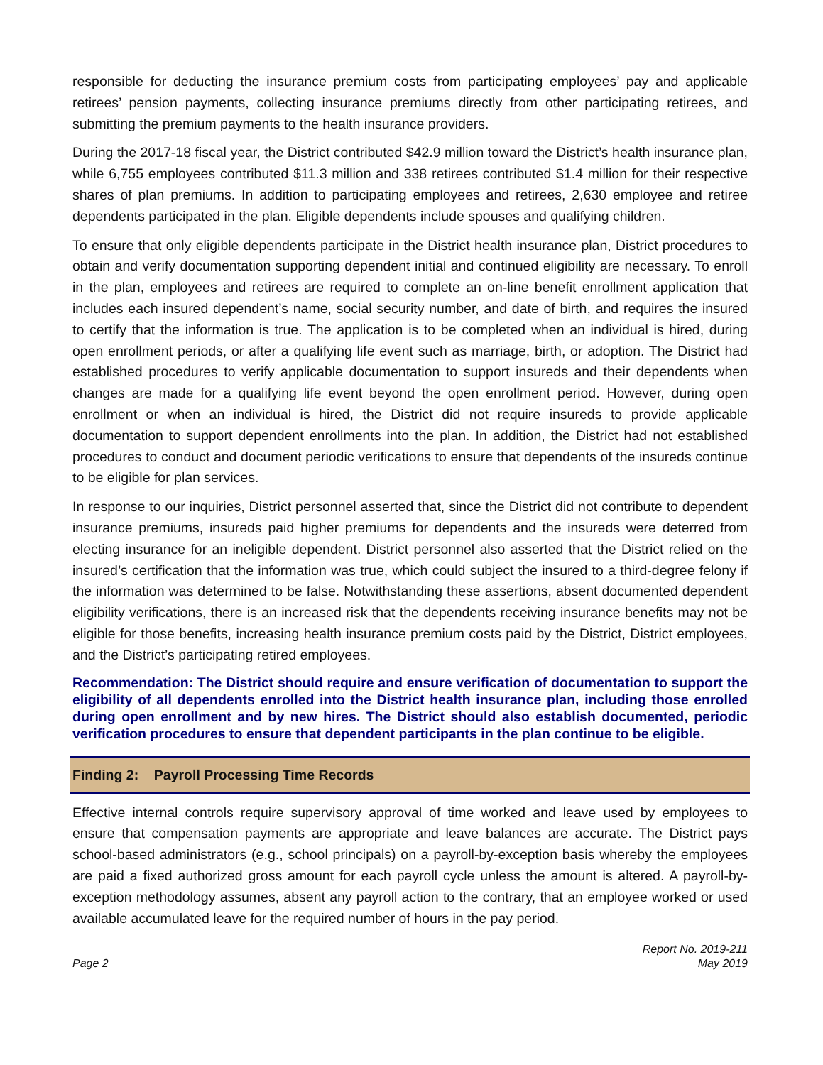responsible for deducting the insurance premium costs from participating employees’ pay and applicable retirees’ pension payments, collecting insurance premiums directly from other participating retirees, and submitting the premium payments to the health insurance providers.
During the 2017-18 fiscal year, the District contributed $42.9 million toward the District’s health insurance plan, while 6,755 employees contributed $11.3 million and 338 retirees contributed $1.4 million for their respective shares of plan premiums. In addition to participating employees and retirees, 2,630 employee and retiree dependents participated in the plan. Eligible dependents include spouses and qualifying children.
To ensure that only eligible dependents participate in the District health insurance plan, District procedures to obtain and verify documentation supporting dependent initial and continued eligibility are necessary. To enroll in the plan, employees and retirees are required to complete an on-line benefit enrollment application that includes each insured dependent’s name, social security number, and date of birth, and requires the insured to certify that the information is true. The application is to be completed when an individual is hired, during open enrollment periods, or after a qualifying life event such as marriage, birth, or adoption. The District had established procedures to verify applicable documentation to support insureds and their dependents when changes are made for a qualifying life event beyond the open enrollment period. However, during open enrollment or when an individual is hired, the District did not require insureds to provide applicable documentation to support dependent enrollments into the plan. In addition, the District had not established procedures to conduct and document periodic verifications to ensure that dependents of the insureds continue to be eligible for plan services.
In response to our inquiries, District personnel asserted that, since the District did not contribute to dependent insurance premiums, insureds paid higher premiums for dependents and the insureds were deterred from electing insurance for an ineligible dependent. District personnel also asserted that the District relied on the insured’s certification that the information was true, which could subject the insured to a third-degree felony if the information was determined to be false. Notwithstanding these assertions, absent documented dependent eligibility verifications, there is an increased risk that the dependents receiving insurance benefits may not be eligible for those benefits, increasing health insurance premium costs paid by the District, District employees, and the District’s participating retired employees.
Recommendation: The District should require and ensure verification of documentation to support the eligibility of all dependents enrolled into the District health insurance plan, including those enrolled during open enrollment and by new hires. The District should also establish documented, periodic verification procedures to ensure that dependent participants in the plan continue to be eligible.
Finding 2: Payroll Processing Time Records
Effective internal controls require supervisory approval of time worked and leave used by employees to ensure that compensation payments are appropriate and leave balances are accurate. The District pays school-based administrators (e.g., school principals) on a payroll-by-exception basis whereby the employees are paid a fixed authorized gross amount for each payroll cycle unless the amount is altered. A payroll-by-exception methodology assumes, absent any payroll action to the contrary, that an employee worked or used available accumulated leave for the required number of hours in the pay period.
Page 2
Report No. 2019-211
May 2019